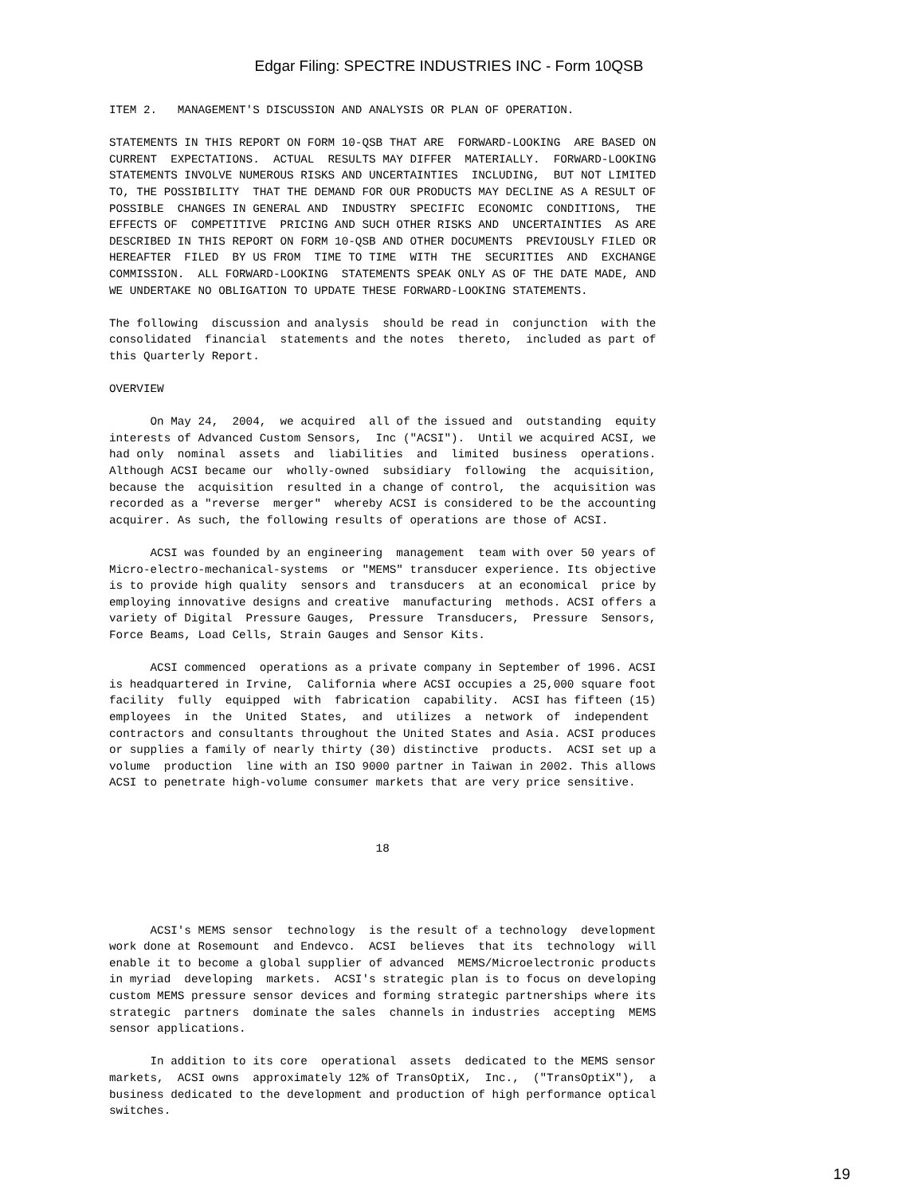Edgar Filing: SPECTRE INDUSTRIES INC - Form 10QSB
ITEM 2.   MANAGEMENT'S DISCUSSION AND ANALYSIS OR PLAN OF OPERATION.

STATEMENTS IN THIS REPORT ON FORM 10-QSB THAT ARE  FORWARD-LOOKING  ARE BASED ON
CURRENT  EXPECTATIONS.  ACTUAL  RESULTS MAY DIFFER  MATERIALLY.  FORWARD-LOOKING
STATEMENTS INVOLVE NUMEROUS RISKS AND UNCERTAINTIES  INCLUDING,  BUT NOT LIMITED
TO, THE POSSIBILITY  THAT THE DEMAND FOR OUR PRODUCTS MAY DECLINE AS A RESULT OF
POSSIBLE  CHANGES IN GENERAL AND  INDUSTRY  SPECIFIC  ECONOMIC  CONDITIONS,  THE
EFFECTS OF  COMPETITIVE  PRICING AND SUCH OTHER RISKS AND  UNCERTAINTIES  AS ARE
DESCRIBED IN THIS REPORT ON FORM 10-QSB AND OTHER DOCUMENTS  PREVIOUSLY FILED OR
HEREAFTER  FILED  BY US FROM  TIME TO TIME  WITH  THE  SECURITIES  AND  EXCHANGE
COMMISSION.  ALL FORWARD-LOOKING  STATEMENTS SPEAK ONLY AS OF THE DATE MADE, AND
WE UNDERTAKE NO OBLIGATION TO UPDATE THESE FORWARD-LOOKING STATEMENTS.

The following  discussion and analysis  should be read in  conjunction  with the
consolidated  financial  statements and the notes  thereto,  included as part of
this Quarterly Report.

OVERVIEW

      On May 24,  2004,  we acquired  all of the issued and  outstanding  equity
interests of Advanced Custom Sensors,  Inc ("ACSI").  Until we acquired ACSI, we
had only  nominal  assets  and  liabilities  and  limited  business  operations.
Although ACSI became our  wholly-owned  subsidiary  following  the  acquisition,
because the  acquisition  resulted in a change of control,  the  acquisition was
recorded as a "reverse  merger"  whereby ACSI is considered to be the accounting
acquirer. As such, the following results of operations are those of ACSI.

      ACSI was founded by an engineering  management  team with over 50 years of
Micro-electro-mechanical-systems  or "MEMS" transducer experience. Its objective
is to provide high quality  sensors and  transducers  at an economical  price by
employing innovative designs and creative  manufacturing  methods. ACSI offers a
variety of Digital  Pressure Gauges,  Pressure  Transducers,  Pressure  Sensors,
Force Beams, Load Cells, Strain Gauges and Sensor Kits.

      ACSI commenced  operations as a private company in September of 1996. ACSI
is headquartered in Irvine,  California where ACSI occupies a 25,000 square foot
facility  fully  equipped  with  fabrication  capability.  ACSI has fifteen (15)
employees  in  the  United  States,  and  utilizes  a  network  of  independent
contractors and consultants throughout the United States and Asia. ACSI produces
or supplies a family of nearly thirty (30) distinctive  products.  ACSI set up a
volume  production  line with an ISO 9000 partner in Taiwan in 2002. This allows
ACSI to penetrate high-volume consumer markets that are very price sensitive.



                                       18




      ACSI's MEMS sensor  technology  is the result of a technology  development
work done at Rosemount  and Endevco.  ACSI  believes  that its  technology  will
enable it to become a global supplier of advanced  MEMS/Microelectronic products
in myriad  developing  markets.  ACSI's strategic plan is to focus on developing
custom MEMS pressure sensor devices and forming strategic partnerships where its
strategic  partners  dominate the sales  channels in industries  accepting  MEMS
sensor applications.

      In addition to its core  operational  assets  dedicated to the MEMS sensor
markets,  ACSI owns  approximately 12% of TransOptiX,  Inc.,  ("TransOptiX"),  a
business dedicated to the development and production of high performance optical
switches.
19